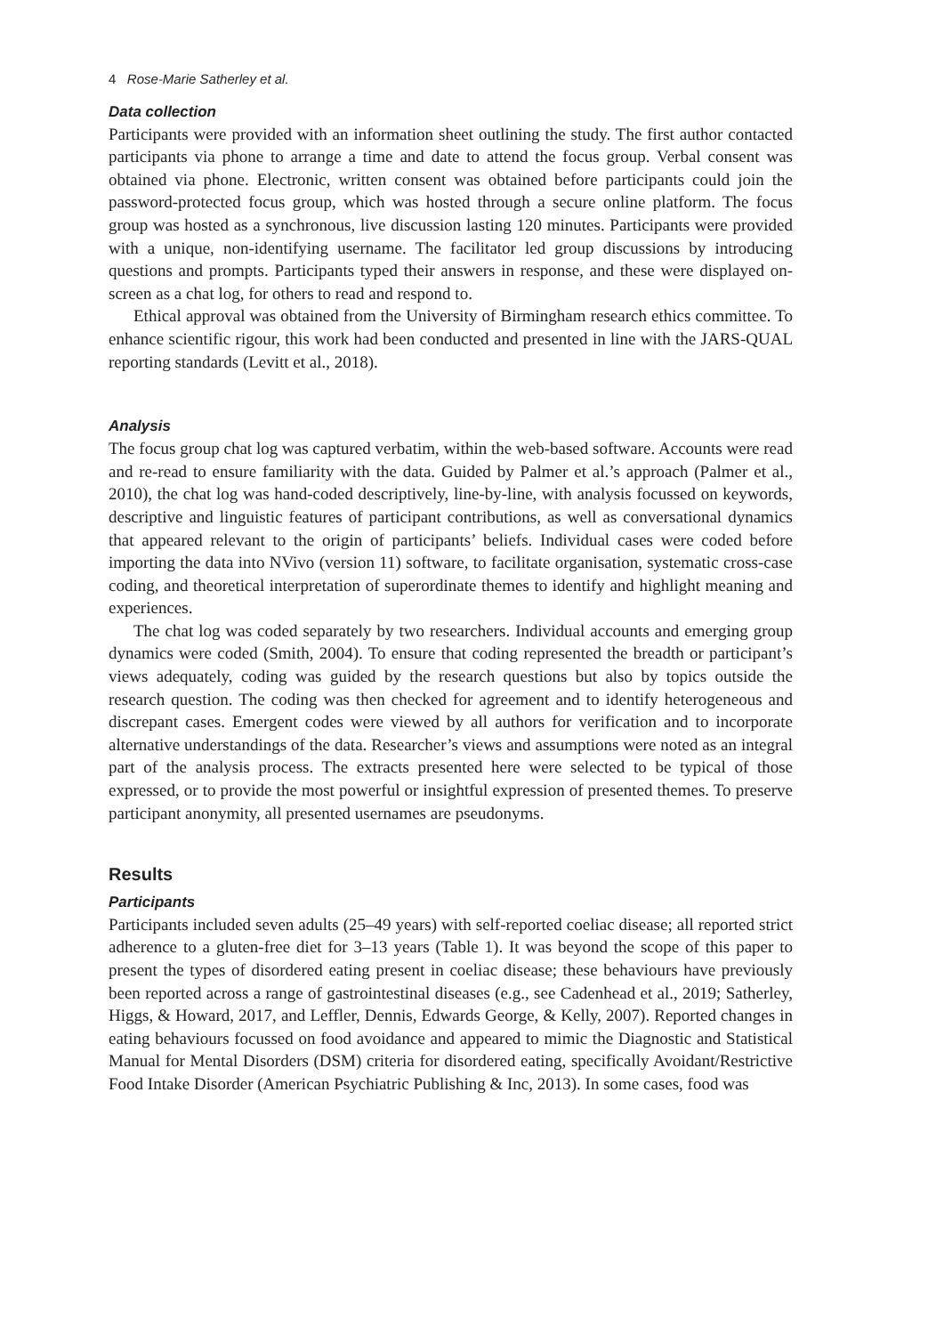4 Rose-Marie Satherley et al.
Data collection
Participants were provided with an information sheet outlining the study. The first author contacted participants via phone to arrange a time and date to attend the focus group. Verbal consent was obtained via phone. Electronic, written consent was obtained before participants could join the password-protected focus group, which was hosted through a secure online platform. The focus group was hosted as a synchronous, live discussion lasting 120 minutes. Participants were provided with a unique, non-identifying username. The facilitator led group discussions by introducing questions and prompts. Participants typed their answers in response, and these were displayed on-screen as a chat log, for others to read and respond to.
Ethical approval was obtained from the University of Birmingham research ethics committee. To enhance scientific rigour, this work had been conducted and presented in line with the JARS-QUAL reporting standards (Levitt et al., 2018).
Analysis
The focus group chat log was captured verbatim, within the web-based software. Accounts were read and re-read to ensure familiarity with the data. Guided by Palmer et al.’s approach (Palmer et al., 2010), the chat log was hand-coded descriptively, line-by-line, with analysis focussed on keywords, descriptive and linguistic features of participant contributions, as well as conversational dynamics that appeared relevant to the origin of participants’ beliefs. Individual cases were coded before importing the data into NVivo (version 11) software, to facilitate organisation, systematic cross-case coding, and theoretical interpretation of superordinate themes to identify and highlight meaning and experiences.
The chat log was coded separately by two researchers. Individual accounts and emerging group dynamics were coded (Smith, 2004). To ensure that coding represented the breadth or participant’s views adequately, coding was guided by the research questions but also by topics outside the research question. The coding was then checked for agreement and to identify heterogeneous and discrepant cases. Emergent codes were viewed by all authors for verification and to incorporate alternative understandings of the data. Researcher’s views and assumptions were noted as an integral part of the analysis process. The extracts presented here were selected to be typical of those expressed, or to provide the most powerful or insightful expression of presented themes. To preserve participant anonymity, all presented usernames are pseudonyms.
Results
Participants
Participants included seven adults (25–49 years) with self-reported coeliac disease; all reported strict adherence to a gluten-free diet for 3–13 years (Table 1). It was beyond the scope of this paper to present the types of disordered eating present in coeliac disease; these behaviours have previously been reported across a range of gastrointestinal diseases (e.g., see Cadenhead et al., 2019; Satherley, Higgs, & Howard, 2017, and Leffler, Dennis, Edwards George, & Kelly, 2007). Reported changes in eating behaviours focussed on food avoidance and appeared to mimic the Diagnostic and Statistical Manual for Mental Disorders (DSM) criteria for disordered eating, specifically Avoidant/Restrictive Food Intake Disorder (American Psychiatric Publishing & Inc, 2013). In some cases, food was